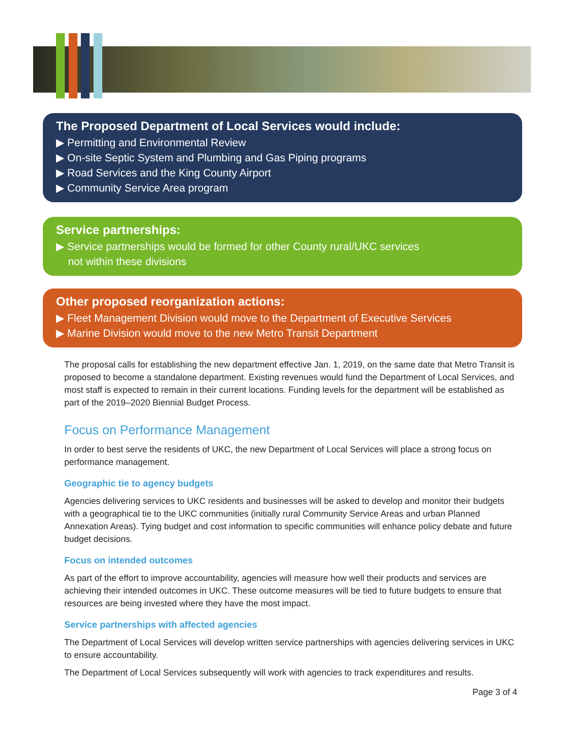The Proposed Department of Local Services would include:
▶ Permitting and Environmental Review
▶ On-site Septic System and Plumbing and Gas Piping programs
▶ Road Services and the King County Airport
▶ Community Service Area program
Service partnerships:
▶ Service partnerships would be formed for other County rural/UKC services
not within these divisions
Other proposed reorganization actions:
▶ Fleet Management Division would move to the Department of Executive Services
▶ Marine Division would move to the new Metro Transit Department
The proposal calls for establishing the new department effective Jan. 1, 2019, on the same date that Metro Transit is proposed to become a standalone department. Existing revenues would fund the Department of Local Services, and most staff is expected to remain in their current locations. Funding levels for the department will be established as part of the 2019–2020 Biennial Budget Process.
Focus on Performance Management
In order to best serve the residents of UKC, the new Department of Local Services will place a strong focus on performance management.
Geographic tie to agency budgets
Agencies delivering services to UKC residents and businesses will be asked to develop and monitor their budgets with a geographical tie to the UKC communities (initially rural Community Service Areas and urban Planned Annexation Areas). Tying budget and cost information to specific communities will enhance policy debate and future budget decisions.
Focus on intended outcomes
As part of the effort to improve accountability, agencies will measure how well their products and services are achieving their intended outcomes in UKC. These outcome measures will be tied to future budgets to ensure that resources are being invested where they have the most impact.
Service partnerships with affected agencies
The Department of Local Services will develop written service partnerships with agencies delivering services in UKC to ensure accountability.
The Department of Local Services subsequently will work with agencies to track expenditures and results.
Page 3 of 4